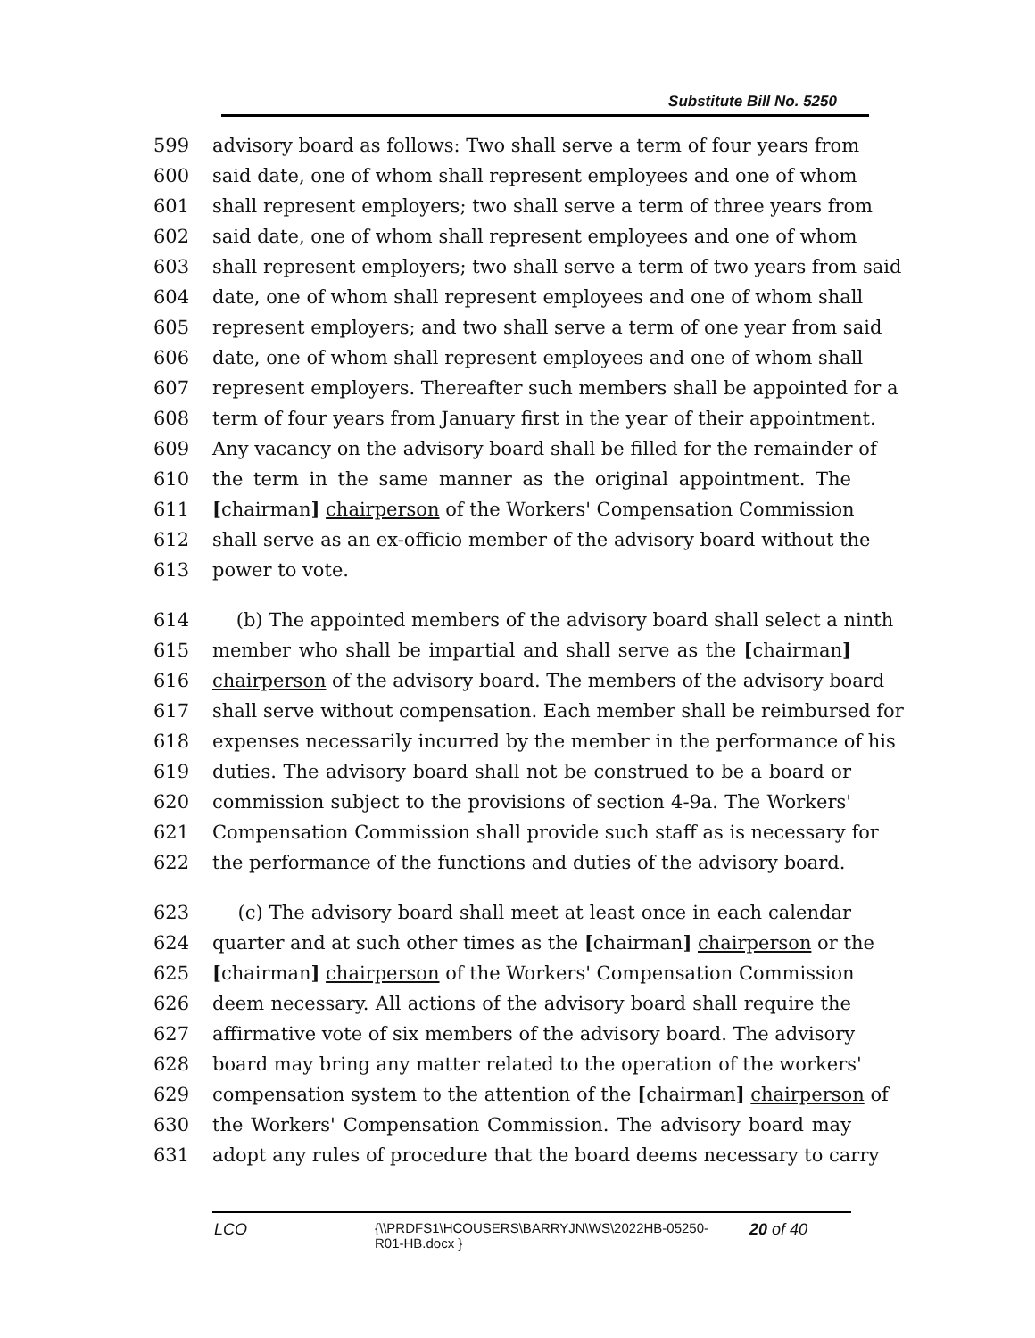Substitute Bill No. 5250
599 advisory board as follows: Two shall serve a term of four years from
600 said date, one of whom shall represent employees and one of whom
601 shall represent employers; two shall serve a term of three years from
602 said date, one of whom shall represent employees and one of whom
603 shall represent employers; two shall serve a term of two years from said
604 date, one of whom shall represent employees and one of whom shall
605 represent employers; and two shall serve a term of one year from said
606 date, one of whom shall represent employees and one of whom shall
607 represent employers. Thereafter such members shall be appointed for a
608 term of four years from January first in the year of their appointment.
609 Any vacancy on the advisory board shall be filled for the remainder of
610 the term in the same manner as the original appointment. The
611 [chairman] chairperson of the Workers' Compensation Commission
612 shall serve as an ex-officio member of the advisory board without the
613 power to vote.
614 (b) The appointed members of the advisory board shall select a ninth
615 member who shall be impartial and shall serve as the [chairman]
616 chairperson of the advisory board. The members of the advisory board
617 shall serve without compensation. Each member shall be reimbursed for
618 expenses necessarily incurred by the member in the performance of his
619 duties. The advisory board shall not be construed to be a board or
620 commission subject to the provisions of section 4-9a. The Workers'
621 Compensation Commission shall provide such staff as is necessary for
622 the performance of the functions and duties of the advisory board.
623 (c) The advisory board shall meet at least once in each calendar
624 quarter and at such other times as the [chairman] chairperson or the
625 [chairman] chairperson of the Workers' Compensation Commission
626 deem necessary. All actions of the advisory board shall require the
627 affirmative vote of six members of the advisory board. The advisory
628 board may bring any matter related to the operation of the workers'
629 compensation system to the attention of the [chairman] chairperson of
630 the Workers' Compensation Commission. The advisory board may
631 adopt any rules of procedure that the board deems necessary to carry
LCO
{\\PRDFS1\HCOUSERS\BARRYJN\WS\2022HB-05250-
R01-HB.docx }
20 of 40